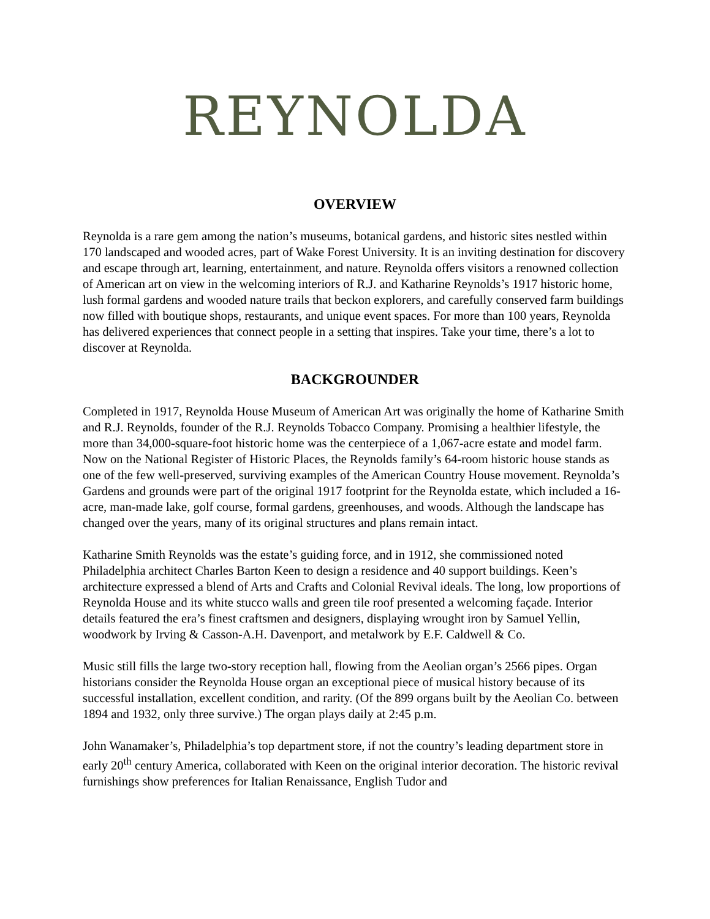REYNOLDA
OVERVIEW
Reynolda is a rare gem among the nation’s museums, botanical gardens, and historic sites nestled within 170 landscaped and wooded acres, part of Wake Forest University. It is an inviting destination for discovery and escape through art, learning, entertainment, and nature. Reynolda offers visitors a renowned collection of American art on view in the welcoming interiors of R.J. and Katharine Reynolds’s 1917 historic home, lush formal gardens and wooded nature trails that beckon explorers, and carefully conserved farm buildings now filled with boutique shops, restaurants, and unique event spaces. For more than 100 years, Reynolda has delivered experiences that connect people in a setting that inspires. Take your time, there’s a lot to discover at Reynolda.
BACKGROUNDER
Completed in 1917, Reynolda House Museum of American Art was originally the home of Katharine Smith and R.J. Reynolds, founder of the R.J. Reynolds Tobacco Company. Promising a healthier lifestyle, the more than 34,000-square-foot historic home was the centerpiece of a 1,067-acre estate and model farm. Now on the National Register of Historic Places, the Reynolds family’s 64-room historic house stands as one of the few well-preserved, surviving examples of the American Country House movement. Reynolda’s Gardens and grounds were part of the original 1917 footprint for the Reynolda estate, which included a 16-acre, man-made lake, golf course, formal gardens, greenhouses, and woods. Although the landscape has changed over the years, many of its original structures and plans remain intact.
Katharine Smith Reynolds was the estate’s guiding force, and in 1912, she commissioned noted Philadelphia architect Charles Barton Keen to design a residence and 40 support buildings. Keen’s architecture expressed a blend of Arts and Crafts and Colonial Revival ideals. The long, low proportions of Reynolda House and its white stucco walls and green tile roof presented a welcoming façade. Interior details featured the era’s finest craftsmen and designers, displaying wrought iron by Samuel Yellin, woodwork by Irving & Casson-A.H. Davenport, and metalwork by E.F. Caldwell & Co.
Music still fills the large two-story reception hall, flowing from the Aeolian organ’s 2566 pipes. Organ historians consider the Reynolda House organ an exceptional piece of musical history because of its successful installation, excellent condition, and rarity. (Of the 899 organs built by the Aeolian Co. between 1894 and 1932, only three survive.) The organ plays daily at 2:45 p.m.
John Wanamaker’s, Philadelphia’s top department store, if not the country’s leading department store in early 20<sup>th</sup> century America, collaborated with Keen on the original interior decoration. The historic revival furnishings show preferences for Italian Renaissance, English Tudor and